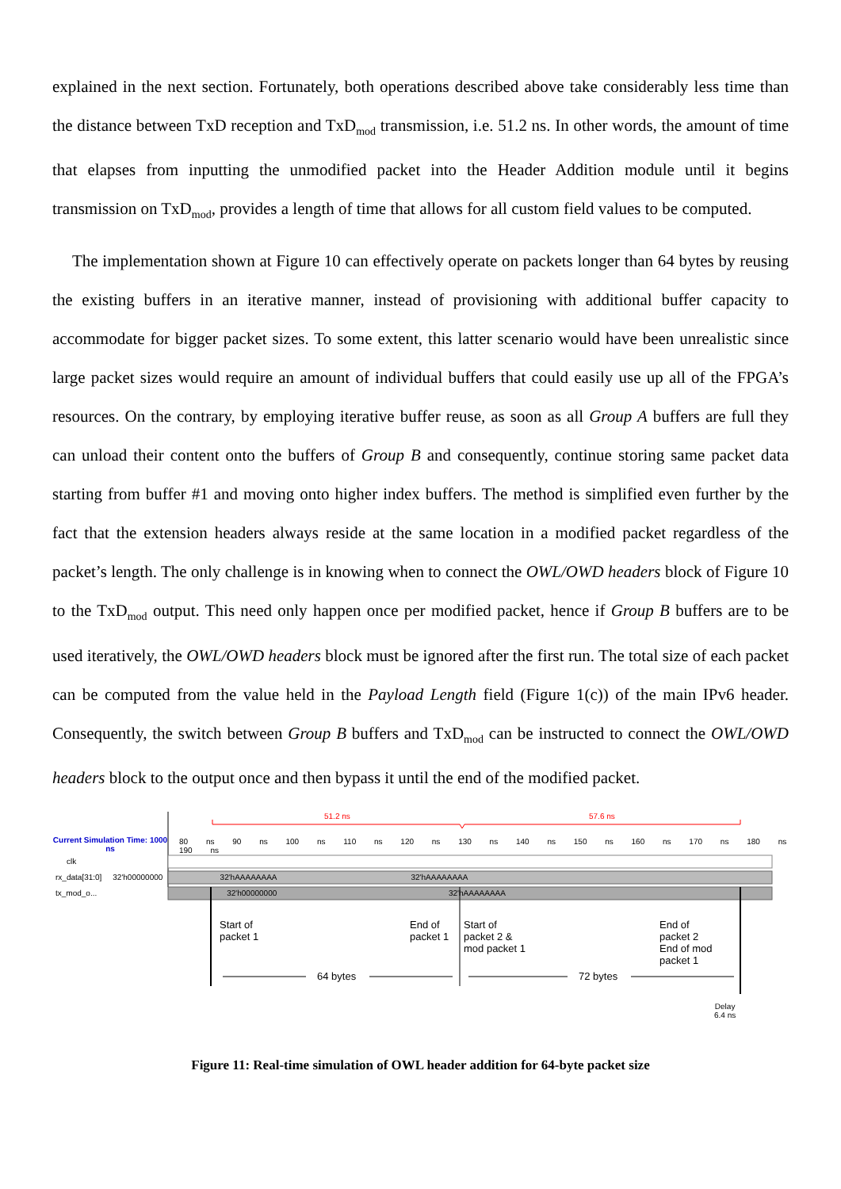explained in the next section. Fortunately, both operations described above take considerably less time than the distance between TxD reception and TxD<sub>mod</sub> transmission, i.e. 51.2 ns. In other words, the amount of time that elapses from inputting the unmodified packet into the Header Addition module until it begins transmission on TxD<sub>mod</sub>, provides a length of time that allows for all custom field values to be computed.
The implementation shown at Figure 10 can effectively operate on packets longer than 64 bytes by reusing the existing buffers in an iterative manner, instead of provisioning with additional buffer capacity to accommodate for bigger packet sizes. To some extent, this latter scenario would have been unrealistic since large packet sizes would require an amount of individual buffers that could easily use up all of the FPGA’s resources. On the contrary, by employing iterative buffer reuse, as soon as all Group A buffers are full they can unload their content onto the buffers of Group B and consequently, continue storing same packet data starting from buffer #1 and moving onto higher index buffers. The method is simplified even further by the fact that the extension headers always reside at the same location in a modified packet regardless of the packet’s length. The only challenge is in knowing when to connect the OWL/OWD headers block of Figure 10 to the TxD<sub>mod</sub> output. This need only happen once per modified packet, hence if Group B buffers are to be used iteratively, the OWL/OWD headers block must be ignored after the first run. The total size of each packet can be computed from the value held in the Payload Length field (Figure 1(c)) of the main IPv6 header. Consequently, the switch between Group B buffers and TxD<sub>mod</sub> can be instructed to connect the OWL/OWD headers block to the output once and then bypass it until the end of the modified packet.
51.2 ns 57.6 ns
Current Simulation Time: 1000 ns
80 ns 90 ns 100 ns 110 ns 120 ns 130 ns 140 ns 150 ns 160 ns 170 ns 180 ns 190 ns
clk
rx_data[31:0] 32'h00000000 32'hAAAAAAAA 32'hAAAAAAAA
tx_mod_o... 32'h00000000 32'hAAAAAAAA
Start of
packet 1
End of
packet 1
Start of
packet 2 &
mod packet 1
End of
packet 2
End of mod
packet 1
64 bytes 72 bytes
Delay
6.4 ns
Figure 11: Real-time simulation of OWL header addition for 64-byte packet size